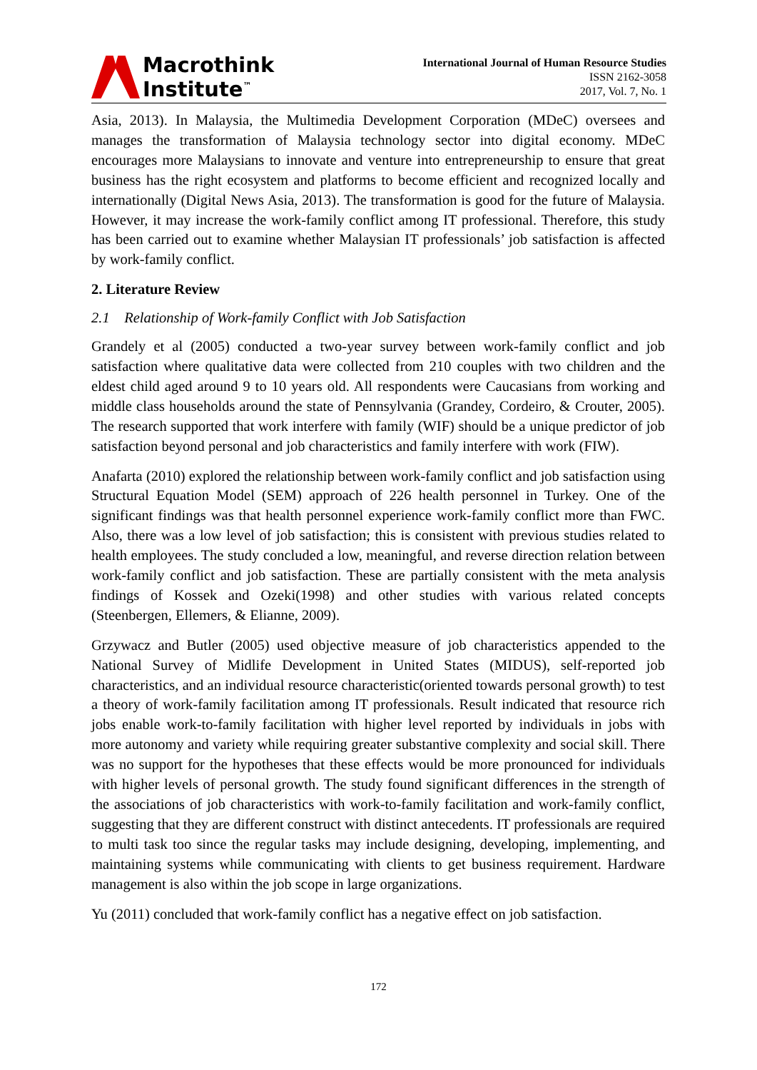Macrothink
Institute<sup>™</sup>
International Journal of Human Resource Studies
ISSN 2162-3058
2017, Vol. 7, No. 1
Asia, 2013). In Malaysia, the Multimedia Development Corporation (MDeC) oversees and manages the transformation of Malaysia technology sector into digital economy. MDeC encourages more Malaysians to innovate and venture into entrepreneurship to ensure that great business has the right ecosystem and platforms to become efficient and recognized locally and internationally (Digital News Asia, 2013). The transformation is good for the future of Malaysia. However, it may increase the work-family conflict among IT professional. Therefore, this study has been carried out to examine whether Malaysian IT professionals’ job satisfaction is affected by work-family conflict.
2. Literature Review
2.1 Relationship of Work-family Conflict with Job Satisfaction
Grandely et al (2005) conducted a two-year survey between work-family conflict and job satisfaction where qualitative data were collected from 210 couples with two children and the eldest child aged around 9 to 10 years old. All respondents were Caucasians from working and middle class households around the state of Pennsylvania (Grandey, Cordeiro, & Crouter, 2005). The research supported that work interfere with family (WIF) should be a unique predictor of job satisfaction beyond personal and job characteristics and family interfere with work (FIW).
Anafarta (2010) explored the relationship between work-family conflict and job satisfaction using Structural Equation Model (SEM) approach of 226 health personnel in Turkey. One of the significant findings was that health personnel experience work-family conflict more than FWC. Also, there was a low level of job satisfaction; this is consistent with previous studies related to health employees. The study concluded a low, meaningful, and reverse direction relation between work-family conflict and job satisfaction. These are partially consistent with the meta analysis findings of Kossek and Ozeki(1998) and other studies with various related concepts (Steenbergen, Ellemers, & Elianne, 2009).
Grzywacz and Butler (2005) used objective measure of job characteristics appended to the National Survey of Midlife Development in United States (MIDUS), self-reported job characteristics, and an individual resource characteristic(oriented towards personal growth) to test a theory of work-family facilitation among IT professionals. Result indicated that resource rich jobs enable work-to-family facilitation with higher level reported by individuals in jobs with more autonomy and variety while requiring greater substantive complexity and social skill. There was no support for the hypotheses that these effects would be more pronounced for individuals with higher levels of personal growth. The study found significant differences in the strength of the associations of job characteristics with work-to-family facilitation and work-family conflict, suggesting that they are different construct with distinct antecedents. IT professionals are required to multi task too since the regular tasks may include designing, developing, implementing, and maintaining systems while communicating with clients to get business requirement. Hardware management is also within the job scope in large organizations.
Yu (2011) concluded that work-family conflict has a negative effect on job satisfaction.
172